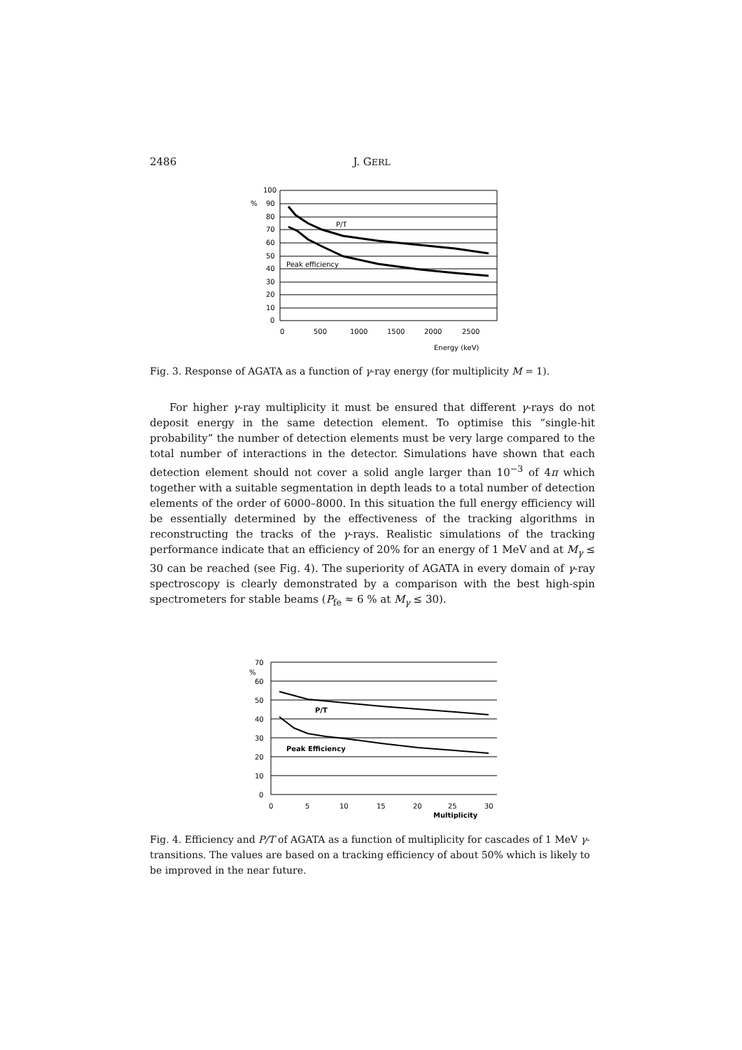2486 J. GERL
100
%
90
80
70
60
50
40
30
20
10
0
0
500
1000
1500
2000
2500
P/T
Peak efficiency
Energy (keV)
Fig. 3. Response of AGATA as a function of γ-ray energy (for multiplicity M = 1).
For higher γ-ray multiplicity it must be ensured that different γ-rays do not deposit energy in the same detection element. To optimise this “single-hit probability” the number of detection elements must be very large compared to the total number of interactions in the detector. Simulations have shown that each detection element should not cover a solid angle larger than 10<sup>−3</sup> of 4π which together with a suitable segmentation in depth leads to a total number of detection elements of the order of 6000–8000. In this situation the full energy efficiency will be essentially determined by the effectiveness of the tracking algorithms in reconstructing the tracks of the γ-rays. Realistic simulations of the tracking performance indicate that an efficiency of 20% for an energy of 1 MeV and at M<sub>γ</sub> ≤ 30 can be reached (see Fig. 4). The superiority of AGATA in every domain of γ-ray spectroscopy is clearly demonstrated by a comparison with the best high-spin spectrometers for stable beams (P<sub>fe</sub> ≈ 6 % at M<sub>γ</sub> ≤ 30).
70
%
60
50
40
30
20
10
0
0
5
10
15
20
25
30
P/T
Peak Efficiency
Multiplicity
Fig. 4. Efficiency and P/T of AGATA as a function of multiplicity for cascades of 1 MeV γ-transitions. The values are based on a tracking efficiency of about 50% which is likely to be improved in the near future.